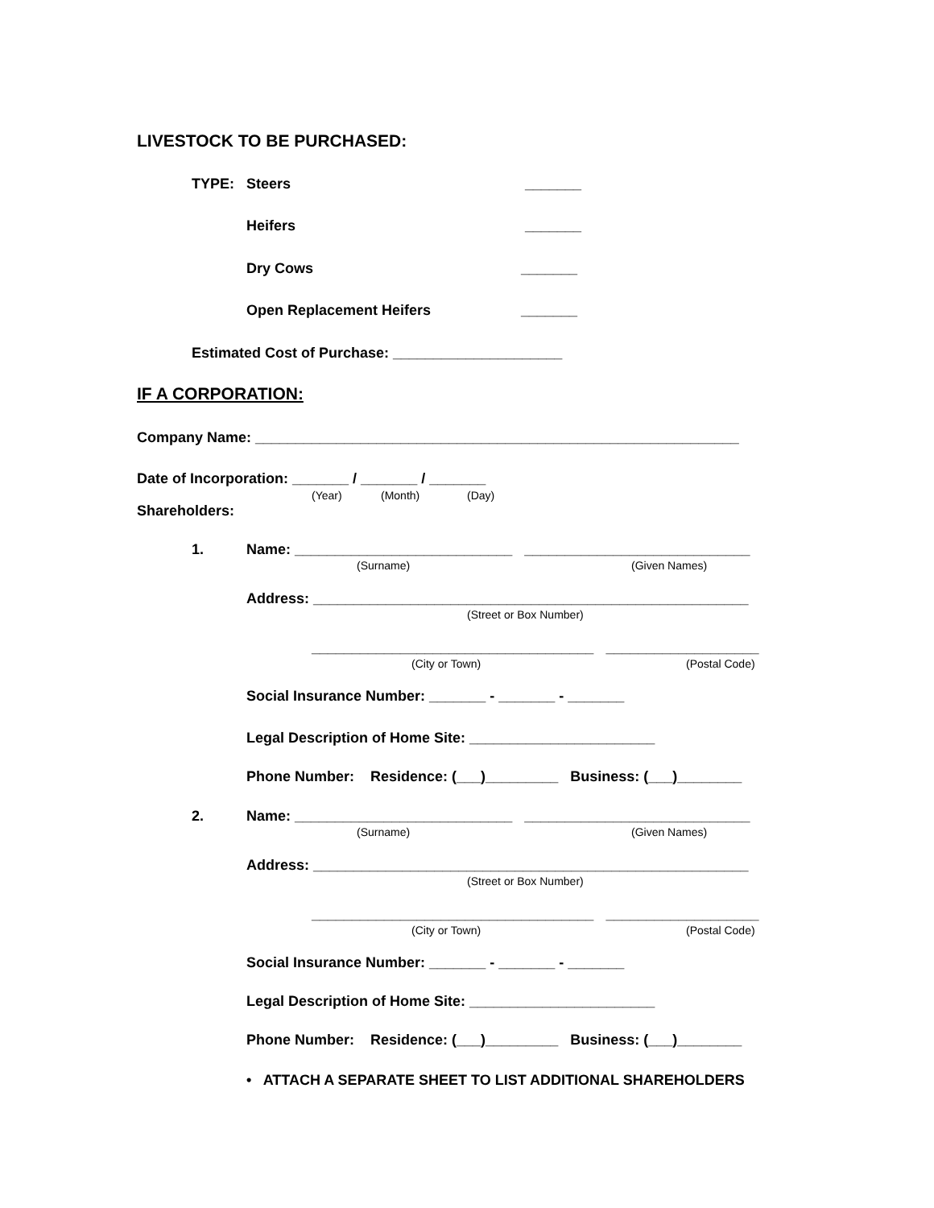LIVESTOCK TO BE PURCHASED:
TYPE: Steers
_______
Heifers
_______
Dry Cows
_______
Open Replacement Heifers
_______
Estimated Cost of Purchase: _____________________
IF A CORPORATION:
Company Name: ____________________________________________________________
Date of Incorporation: _______ / _______ / _______
(Year)
(Month)
(Day)
Shareholders:
1.
Name: ___________________________ ____________________________
(Surname)
(Given Names)
Address: ______________________________________________________
(Street or Box Number)
___________________________________ ___________________
(City or Town)
(Postal Code)
Social Insurance Number: _______ - _______ - _______
Legal Description of Home Site: _______________________
Phone Number: Residence: (___)_________ Business: (___)________
2.
Name: ___________________________ ____________________________
(Surname)
(Given Names)
Address: ______________________________________________________
(Street or Box Number)
___________________________________ ___________________
(City or Town)
(Postal Code)
Social Insurance Number: _______ - _______ - _______
Legal Description of Home Site: _______________________
Phone Number: Residence: (___)_________ Business: (___)________
• ATTACH A SEPARATE SHEET TO LIST ADDITIONAL SHAREHOLDERS